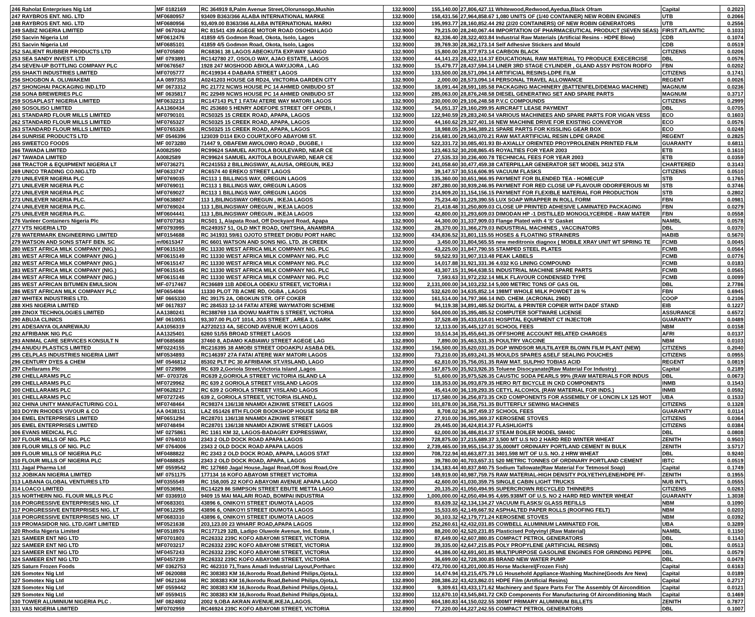| 246 Raholat Enterprises Nig Ltd | MF 0182169 | RC 364919 8,Palm Avenue Street,Olorunsogo,Mushin | 132.9000 | 155,140.00 | 27,806,427.11 Whitewood,Redwood,Ayedua,Black Ofram | Capital | 0.2023 |
| 247 RAYBROS ENT. NIG. LTD | MF0680957 | 93409 B363/366 ALABA INTERNATIONAL MARKE | 132.9000 | 158,431.56 | 27,964,858.67 1,080 UNITS OF (1/40 CONTAINER) NEW ROBIN ENGINES | UTB | 0.2066 |
| 248 RAYBROS ENT. NIG. LTD | MF0680956 | 93,409.00 B363/366 ALABA INTERNATIONAL MARKI | 132.9000 | 195,993.77 | 28,160,852.44 292 (2/20 CONTAINERS) OF NEW ROBIN GENERATORS | UTB | 0.2556 |
| 249 SABIZ NIGERIA LIMITED | MF 0670342 | RC 81541 439 AGEGE MOTOR ROAD OSOHDI LAGO | 132.9000 | 79,215.00 | 28,240,067.44 IMPORTATION OF PHARMACEUTICAL PRODUCT (SEVEN SEAS) | FIRST ATLANTIC | 0.1033 |
| 250 Sacvin Nigeria Ltd | MF0612476 | 41859 4/5 Godmon Road, Okota, Isolo, Lagos | 132.9000 | 82,336.40 | 28,322,403.84 Industrial Raw Materials (Artificial Resins - HDPE Blow) | CDB | 0.1074 |
| 251 Sacvin Nigeria Ltd | MF0685101 | 41859 4/5 Godmon Road, Okota, Isolo, Lagos | 132.9000 | 39,769.30 | 28,362,173.14 Self Adhesive Stickers and Mould | CDB | 0.0519 |
| 252 SALIENT RUBBER PRODUCTS LTD | MF0705800 | RC68361 38 LAGOS ABEOKUTA EXP.WAY SANGO | 132.9000 | 15,800.00 | 28,377,973.14 CARBON BLACK | CITIZENS | 0.0206 |
| 253 SEA SANDY INVEST. LTD | MF 0793891 | RC142780 27, OSOLO WAY, AJAO ESTATE, LAGOS | 132.9000 | 44,141.23 | 28,422,114.37 EDUCATIONAL RAW MATERIAL TO PRODUCE EXECERCISE | DBL | 0.0576 |
| 254 SEVEN-UP BOTTLING COMPANY PLC | MF0676567 | 1928 247 MOSHOOD ABIOLA WAY,IJORA , LAG | 132.9000 | 15,479.77 | 28,437,594.14 LINER 3RD STAGE CYLINDER , GLAND ASSY PISTON RODFO | FBN | 0.0202 |
| 255 SHAKTI INDUSTRIES LIMITED | MF0705777 | RC419934 4 DABARA STREET LAGOS | 132.9000 | 133,500.00 | 28,571,094.14 ARTIFICIAL RESINS-LDPE FILM | CITIZENS | 0.1741 |
| 256 SHOGBON A. OLUWAKEMI | AA 0897353 | A0241203 HOUSE G8 RD24, VIICTORIA GARDEN CITY | 132.9000 | 2,000.00 | 28,573,094.14 PERSONAL TRAVEL ALLOWANCE | REGENT | 0.0026 |
| 257 SHONGHAI PACKAGING IND.LTD | MF 0673312 | RC 21772 NCWS HOUSE PC 14 AHMED ONIBUDO ST | 132.9000 | 18,091.44 | 28,591,185.58 PACKAGING MACHINERY (BATTENFELD/DEMAG MACHINE) | MAGNUM | 0.0236 |
| 258 SONA BREWERIES PLC | MF 0635817 | RC 22949 NCWS HOUSE PC 14 AHMED ONIBUDO ST | 132.9000 | 285,063.00 | 28,876,248.58 DIESEL GENERATING SET AND SPARE PARTS | MAGNUM | 0.3717 |
| 259 SOSAPLAST NIGERIA LIMITED | MF0632213 | RC147143 PLT 1 FATAI ATERE WAY MATORI LAGOS | 132.9000 | 230,000.00 | 29,106,248.58 P.V.C COMPOUNDS | CITIZENS | 0.2999 |
| 260 SOSOLISO LIMITED | AA1360434 | RC 253680 5 HENRY ADEFOPE STREET OFF OPEBI, I | 132.9000 | 54,051.37 | 29,160,299.95 AIRCRAFT LEASE PAYMENT | DBL | 0.0705 |
| 261 STANDARD FLOUR MILLS LIMITED | MF0790101 | RC50325 15 CREEK ROAD, APAPA, LAGOS | 132.9000 | 122,940.59 | 29,283,240.54 VARIOUS MACHINEES AND SPARE PARTS FOR VIGAN VESS | ECO | 0.1603 |
| 262 STANDARD FLOUR MILLS LIMITED | MF0765327 | RC50325 15 CREEK ROAD, APAPA, LAGOS | 132.9000 | 44,160.62 | 29,327,401.16 NEW MACHINE DRIVE FOR EXISTING CONVEYOR | ECO | 0.0576 |
| 263 STANDARD FLOUR MILLS LIMITED | MF0765326 | RC50325 15 CREEK ROAD, APAPA, LAGOS | 132.9000 | 18,988.05 | 29,346,389.21 SPARE PARTS FOR KISSLING GEAR BOX | ECO | 0.0248 |
| 264 SUNRISE PRODUCTS LTD | MF 0546396 | 123039 D114 EKO COURT,KOFO ABAYOMI ST. | 132.9000 | 216,681.00 | 29,563,070.21 RAW MAT.ARTIFICIAL RESIN LDPE GRADE | REGENT | 0.2825 |
| 265 SWEETCO FOODS | MF 0073280 | 71447 9, OBAFEMI AWOLOWO ROAD , DUGBE, I | 132.9000 | 522,331.72 | 30,085,401.93 BI-AXIALLY ORIENTED PROYPROLENEN PRINTED FILM | GUARANTY | 0.6811 |
| 266 TAWADA LIMITED | A0082590 | RC99624 SAMUEL AKITOLA BOULEVARD, NEAR CE | 132.9000 | 123,463.52 | 30,208,865.45 ROYALTIES FOR YEAR 2003 | ETB | 0.1610 |
| 267 TAWADA LIMITED | A0082589 | RC99624 SAMUEL AKITOLA BOULEVARD, NEAR CE | 132.9000 | 27,535.33 | 30,236,400.78 TECHNICAL FEES FOR YEAR 2003 | ETB | 0.0359 |
| 268 TRACTOR & EQUIPMENT NIGERIA LT | MF0736271 | RC241553 2 BILLINGSWAY, ALAUSA, OREGUN, IKEJ | 132.9000 | 241,058.60 | 30,477,459.38 CATERPILLAR GENERATOR SET MODEL 3412 STA | CHARTERED | 0.3143 |
| 269 UNICO TRADING CO.NIG.LTD | MF0633747 | RC6574 40 EREKO STREET LAGOS | 132.9000 | 39,147.57 | 30,516,606.95 VACUUM FLASKS | CITIZENS | 0.0510 |
| 270 UNILEVER NIGERIA PLC | MF0769035 | RC113 1 BILLINGS WAY, OREGUN LAGOS | 132.9000 | 135,360.00 | 30,651,966.95 PAYMENT FOR BLENDED TEA - HOMECUP | STB | 0.1765 |
| 271 UNILEVER NIGERIA PLC | MF0769011 | RC113 1 BILLINGS WAY, OREGUN LAGOS | 132.9000 | 287,280.00 | 30,939,246.95 PAYMENT FOR RED CLOSE UP FLAVOUR ODORIFEROUS MI | STB | 0.3746 |
| 272 UNILEVER NIGERIA PLC | MF0769027 | RC113 1 BILLINGS WAY, OREGUN LAGOS | 132.9000 | 214,909.20 | 31,154,156.15 PAYMENT FOR FLEXIBLE MATERIAL FOR PRODUCTION | STB | 0.2802 |
| 273 UNILEVER NIGERIA PLC. | MF0638807 | 113 1,BILINGSWAY OREGUN , IKEJA LAGOS | 132.9000 | 75,234.40 | 31,229,390.55 LUX SOAP WRAPPER IN ROLL FORM | FBN | 0.0981 |
| 274 UNILEVER NIGERIA PLC. | MF0769024 | 113 1,BILINGSWAY OREGUN , IKEJA LAGOS | 132.9000 | 21,418.48 | 31,250,809.03 CLOSE UP PRINTED ADHESIVE LAMINATED PACKAGING | FBN | 0.0279 |
| 275 UNILEVER NIGERIA PLC. | MF0604441 | 113 1,BILINGSWAY OREGUN , IKEJA LAGOS | 132.9000 | 42,800.00 | 31,293,609.03 DIMODAN HP -1 DISTILLED MONOGLYCERIDE - RAW MATER | FBN | 0.0558 |
| 276 Vanleer Containers Nigeria Plc | MF0707363 | RC501 1, Alapata Road, Off Dockyard Road, Apapa | 132.9000 | 44,300.00 | 31,337,909.03 Flange Plated with 4 'S' Gasket | NAMBL | 0.0578 |
| 277 VTS NIGERIA LTD | MF0793995 | RC249357 51, OLD MKT ROAD, ONITSHA, ANAMBRA | 132.9000 | 28,370.00 | 31,366,279.03 INDUSTRIAL MACHINES , VACCINATORS | DBL | 0.0370 |
| 278 WATERMARK ENGINEERING LIMITED | MF0154688 | RC 341931 59/61 OJOTO STREET DIOBU PORT HARC | 132.9000 | 434,836.52 | 31,801,115.55 HOSES & FLOATING STRAINERS | HABIB | 0.5670 |
| 279 WATSON AND SONS STAFF BEN. SC | mf0615347 | RC 6601 WATSON AND SONS NIG. LTD. 26 CREEK | 132.9000 | 3,450.00 | 31,804,565.55 new meditronix diagnox ( MOBILE XRAY UNIT WT SPRING TE | FCMB | 0.0045 |
| 280 WEST AFRICA MILK COMPANY (NIG.) | MF0615150 | RC 11330 WEST AFRICA MILK COMPANY NIG. PLC | 132.9000 | 43,225.00 | 31,847,790.55 STAMPED STEEL PLATES | FCMB | 0.0564 |
| 281 WEST AFRICA MILK COMPANY (NIG.) | MF0615149 | RC 11330 WEST AFRICA MILK COMPANY NIG. PLC | 132.9000 | 59,522.93 | 31,907,313.48 PEAK LABELS | FCMB | 0.0776 |
| 282 WEST AFRICA MILK COMPANY (NIG.) | MF0615147 | RC 11330 WEST AFRICA MILK COMPANY NIG. PLC | 132.9000 | 14,017.88 | 31,921,331.36 4.032 KG LINING COMPOUND | FCMB | 0.0183 |
| 283 WEST AFRICA MILK COMPANY (NIG.) | MF0615145 | RC 11330 WEST AFRICA MILK COMPANY NIG. PLC | 132.9000 | 43,307.15 | 31,964,638.51 INDUSTRIAL MACHINE SPARE PARTS | FCMB | 0.0565 |
| 284 WEST AFRICA MILK COMPANY (NIG.) | MF0615148 | RC 11330 WEST AFRICA MILK COMPANY NIG. PLC | 132.9000 | 7,593.63 | 31,972,232.14 MILK FLAVOUR CONDENSED TYPE | FCMB | 0.0099 |
| 285 WEST AFRICAN BITUMEN EMULSION | MF-0717467 | RC36689 11B ADEOLA ODEKU STREET, VICTORIA I | 132.9000 | 2,131,000.00 | 34,103,232.14 5,000 METRIC TONS OF GAS OIL | DBL | 2.7786 |
| 286 WEST AFRICAN MILK COMPANY PLC | MF0654084 | 11330 PLOT 7B ACME RD, OGBA , LAGOS | 132.9000 | 532,620.00 | 34,635,852.14 198MT WHOLE MILK POWDET 28 % | FBN | 0.6945 |
| 287 WHITEX INDUSTRIES LTD. | MF 0665330 | RC 39175 2A, OBOKUN STR. OFF COKER | 132.9000 | 161,514.00 | 34,797,366.14 IND. CHEM. (ACRONAL 296D) | COOP | 0.2106 |
| 288 XHS NIGERIA LIMITED | MF 0617837 | RC 284533 12-14 FATAI ATERE WAYMATORI SCHEME | 132.9000 | 94,119.38 | 34,891,485.52 DIGITAL & PRINTER COPIER WITH DADF STAND | EIB | 0.1227 |
| 289 ZINOX TECHNOLOGIES LIMITED | AA1380241 | RC388769 13A IDOWU MARTIN S STREET, VICTORIA | 132.9000 | 504,000.00 | 35,395,485.52 COMPUTER SOFTWARE LICENSE | ASSURANCE | 0.6572 |
| 290 ABUJA CLINICS | MF 0610051 | 93,307.00 PLOT 1014, JOS STREET , AREA 3, GARK | 132.8900 | 37,528.49 | 35,433,014.01 HOSPITAL EQUIPMENT CT INJECTOR | GUARANTY | 0.0489 |
| 291 ADESANYA OLANREWAJU | AA1056319 | A2720213 4A, SECOND AVENUE IKOYI LAGOS | 132.8900 | 12,113.00 | 35,445,127.01 SCHOOL FEES | NBM | 0.0158 |
| 292 AFRIBANK NIG PLC | AA1325401 | 6260 51/55 BROAD STREET LAGOS | 132.8900 | 10,514.34 | 35,455,641.35 OFFSHORE ACCOUNT RELATED CHARGES | AFRI | 0.0137 |
| 293 ANIMAL CARE SERVICES KONSULT N | MF0685688 | 37460 8, ADAMO KABIAWU STREET AGEGE LAG | 132.8900 | 7,890.00 | 35,463,531.35 POULTRY VACCINE | NBM | 0.0103 |
| 294 ANUDU PLASTICS LIMITED | MF0224155 | RC216395 38 AMOBI STREET ODOAKPU ASABA DEL | 132.8900 | 156,500.00 | 35,620,031.35 DGP WINDSOR MULTILAYER BLOWN FILM PLANT (NEW) | CITIZENS | 0.2040 |
| 295 CELPLAS INDUSTRIES NIGERIA LIMIT | MF0534893 | RC146397 27A FATAI ATERE WAY MATORI LAGOS | 132.8900 | 73,210.00 | 35,693,241.35 MOULDS SPARES &SELF SEALING POUCHES | CITIZENS | 0.0955 |
| 296 CENTURY DYES & CHEM | MF 0546812 | 85302 PLT PC 30 AFRIBANK ST.V/ISLAND, LAGO | 132.8900 | 62,810.00 | 35,756,051.35 RAW MAT. SULPHO TOBIAS ACID | REGENT | 0.0819 |
| 297 Chellarams Plc | MF 0729896 | RC 639 2,Goriola Street,Victoria Island ,Lagos | 132.8900 | 167,875.00 | 35,923,926.35 Toluene Disocyanate(Raw Material For Industry) | Capital | 0.2189 |
| 298 CHELLARAMS PLC | MF- 0703726 | RC639 2,GORIOLA STREET VICTORIA ISLAND LA | 132.8900 | 51,600.00 | 35,975,526.35 CAUSTIC SODA PEARLS 99% (RAW MATERIALS FOR INDUS | DBL | 0.0673 |
| 299 CHELLARAMS PLC | MF0729962 | RC 639 2 GORIOLA STREET V/ISLAND LAGOS | 132.8900 | 118,353.00 | 36,093,879.35 HERO R/T BICYCLE IN CKD COMPONENTS | INMB | 0.1543 |
| 300 CHELLARAMS PLC | MF0628217 | RC 639 2 GORIOLA STREET V/ISLAND LAGOS | 132.8900 | 45,414.00 | 36,139,293.35 CETYL ALCOHOL (RAW MATERIAL FOR INDS.) | INMB | 0.0592 |
| 301 CHELLARAMS PLC | MF0727245 | 639 2, GORIOLA STREET, VICTORIA ISLAND,L | 132.8900 | 117,580.00 | 36,256,873.35 CKD COMPONENTS FOR ASSEMBLY OF LONCIN LX 125 MOT | UBA | 0.1533 |
| 302 CHINA UNITY MANUFACTURING CO.L | MF0748464 | RC98374 136/138 NNAMDI AZIKIWE STREET LAGOS | 132.8900 | 101,878.00 | 36,358,751.35 BUTTERFLY SEWING MACHINES | CITIZENS | 0.1328 |
| 303 DOYIN RHODES VIVOUR & CO | AA 0438151 | LAZ 051426 8TH FLOOR BOOKSHOP HOUSE 50/52 BR | 132.8900 | 8,708.02 | 36,367,459.37 SCHOOL FEES | GUARANTY | 0.0114 |
| 304 EMEL ENTERPRISES LIMITED | MF0651294 | RC28701 136/138 NNAMDI AZIKIWE STREET | 132.8900 | 27,910.00 | 36,395,369.37 KEROSENE STOVES | CITIZENS | 0.0364 |
| 305 EMEL ENTERPRISES LIMITED | MF0748494 | RC28701 136/138 NNAMDI AZIKIWE STREET LAGOS | 132.8900 | 29,445.00 | 36,424,814.37 FLASHLIGHTS | CITIZENS | 0.0384 |
| 306 EVANS MEDICAL PLC | MF 0275861 | RC 1161 KM 32, LAGOS-BADAGRY EXPRESSWAY, | 132.8900 | 62,000.00 | 36,486,814.37 STEAM BOILER MODEL SM40C | DBL | 0.0808 |
| 307 FLOUR MILLS OF NIG. PLC | MF 0764010 | 2343 2 OLD DOCK ROAD APAPA LAGOS | 132.8900 | 728,875.00 | 37,215,689.37 3,500 MT U.S NO 2 HARD RED WINTER WHEAT | ZENITH | 0.9503 |
| 308 FLOUR MILLS OF NIG. PLC | MF 0764006 | 2343 2 OLD DOCK ROAD APAPA LAGOS | 132.8900 | 2,739,465.00 | 39,955,154.37 35,000MT ORDINARY PORTLAND CEMENT IN BULK | ZENITH | 3.5717 |
| 309 FLOUR MILLS OF NIGERIA PLC | MF0488822 | RC 2343 2 OLD DOCK ROAD, APAPA, LAGOS STAT | 132.8900 | 708,722.94 | 40,663,877.31 3401.598 M/T OF U.S. NO. 2 HRW WHEAT | DBL | 0.9240 |
| 310 FLOUR MILLS OF NIGERIA PLC | MF0488825 | 2343 2 OLD DOCK ROAD, APAPA, LAGOS | 132.8900 | 39,780.00 | 40,703,657.31 520 METRIC TONNES OF ORDINARY PORTLAND CEMENT | IBTC | 0.0519 |
| 311 Jagal Pharma Ltd | MF 0559542 | RC 127660 Jagal House,Jagal Road,Off Ikosi Road,Ore | 132.8900 | 134,183.44 | 40,837,840.75 Sodium Tallowate(Raw Material For Tetmosol Soap) | Capital | 0.1749 |
| 312 JOBIKAN NIGERIA LIMITED | MF 0751175 | 177134 16 KOFO ABAYOMI STREET VICTORIA | 132.8900 | 149,919.00 | 40,987,759.75 RAW MATERIAL-HIGH DENSITY POLYETHYLENE/HDPE PF- | ZENITH | 0.1955 |
| 313 LABANA GLOBAL VENTURES LTD | MF0355549 | RC 158,005 22 KOFO ABAYOMI AVENUE APAPA LAGO | 132.8900 | 42,600.00 | 41,030,359.75 SINGLE CABIN LIGHT TRUCKS | NUB INT'L | 0.0555 |
| 314 LOACO LIMITED | MF0536961 | RC14229 86 SIMPSON STREET EBUTE METTA LAGO | 132.8900 | 20,135.20 | 41,050,494.95 SUPERCROWN RECYCLED THINNERS | CITIZENS | 0.0263 |
| 315 NORTHERN NIG. FLOUR MILLS PLC | MF 0336910 | 9409 15 MAI MALARI ROAD, BOMPAI INDUSTRIA | 132.8900 | 1,000,000.00 | 42,050,494.95 4,695.938MT OF U.S. NO 2 HARD RED WINTER WHEAT | GUARANTY | 1.3038 |
| 316 PORGRESSIVE ENTERPRISES NIG. LT | MF0683301 | 43896 6, ONIKOYI STREET IDUMOTA LAGOS | 132.8900 | 83,639.32 | 42,134,134.27 VACUUM FLASKS/ GLASS REFILLS | NBM | 0.1090 |
| 317 PORGRESSIVE ENTERPRISES NIG. LT | MF0612295 | 43896 6, ONIKOYI STREET IDUMOTA LAGOS | 132.8900 | 15,533.65 | 42,149,667.92 ASPHALTED PAPER ROLLS (ROOFING FELT) | NBM | 0.0203 |
| 318 PORGRESSIVE ENTERPRISES NIG. LT | MF0683310 | 43896 6, ONIKOYI STREET IDUMOTA LAGOS | 132.8900 | 30,103.32 | 42,179,771.24 KEROSENE STOVES | NBM | 0.0392 |
| 319 PROMASIDOR NIG. LTD./GMT LIMITED | MF0521638 | 203,123.00 23 WHARF ROAD,APAPA LAGOS | 132.8900 | 252,260.61 | 42,432,031.85 COWBELL ALUMINIUM LAMINATED FOIL | UBA | 0.3289 |
| 320 Rhodia Nigeria Limited | MF0518976 | RC177129 32B, Ladipo Oluwole Avenue, Ind. Estate, I | 132.8900 | 88,200.00 | 42,520,231.85 Plasticised Polyvinyl (Raw Material) | NAMBL | 0.1150 |
| 321 SAMEER ENT NIG LTD | MF0701803 | RC26332 239C KOFO ABAYOMI STREET, VICTORIA | 132.8900 | 87,649.00 | 42,607,880.85 COMPACT PETROL GENERATORS | DBL | 0.1143 |
| 322 SAMEER ENT NIG LTD | MF0703217 | RC26332 239C KOFO ABAYOMI STREET, VICTORIA | 132.8900 | 39,335.00 | 42,647,215.85 POLY PROPYLENE (ARTIFICIAL RESINS) | DBL | 0.0513 |
| 323 SAMEER ENT NIG LTD | MF0457243 | RC26332 239C KOFO ABAYOMI STREET, VICTORIA | 132.8900 | 44,386.00 | 42,691,601.85 MULTIPURPOSE GASOLINE ENGINES FOR GRINDING PEPPE | DBL | 0.0579 |
| 324 SAMEER ENT NIG LTD | MF0457239 | RC26332 239C KOFO ABAYOMI STREET, VICTORIA | 132.8900 | 36,699.00 | 42,728,300.85 BRAND NEW WATER PUMP | DBL | 0.0478 |
| 325 Saturn Frozen Foods | MF 0362753 | RC 462310 71,Trans Amadi Industrial Layout,Portharc | 132.8900 | 472,700.00 | 43,201,000.85 Horse Mackerel(Frozen Fish) | Capital | 0.6163 |
| 326 Somotex Nig Ltd | MF 0620088 | RC 308383 KM 16,Ikorodu Road,Behind Philips,Ojota,L | 132.8900 | 14,474.94 | 43,215,475.79 LG Household Appliance-Washing Machine(Goods Are New) | Capital | 0.0189 |
| 327 Somotex Nig Ltd | MF 0621246 | RC 308383 KM 16,Ikorodu Road,Behind Philips,Ojota,L | 132.8900 | 208,386.22 | 43,423,862.01 HDPE Film (Artificial Resins) | Capital | 0.2717 |
| 328 Somotex Nig Ltd | MF 0559442 | RC 308383 KM 16,Ikorodu Road,Behind Philips,Ojota,L | 132.8900 | 9,309.61 | 43,433,171.62 Machinery and Spare Parts For The Assembly Of Aircondition | Capital | 0.0121 |
| 329 Somotex Nig Ltd | MF 0559415 | RC 308383 KM 16,Ikorodu Road,Behind Philips,Ojota,L | 132.8900 | 112,670.10 | 43,545,841.72 CKD Components For Manufacturing Of Airconditioning Mach | Capital | 0.1469 |
| 330 TOWER ALUMINIUM NIGERIA PLC . | MF 0824802 | 2002 9,OBA AKRAN AVENUE,IKEJA,LAGOS. | 132.8900 | 604,180.83 | 44,150,022.55 300MT PRIMARY ALUMINIUM BILLETS | ZENITH | 0.7877 |
| 331 VAS NIGERIA LIMITED | MF0702959 | RC46924 239C KOFO ABAYOMI STREET, VICTORIA | 132.8900 | 77,220.00 | 44,227,242.55 COMPACT PETROL GENERATORS | DBL | 0.1007 |